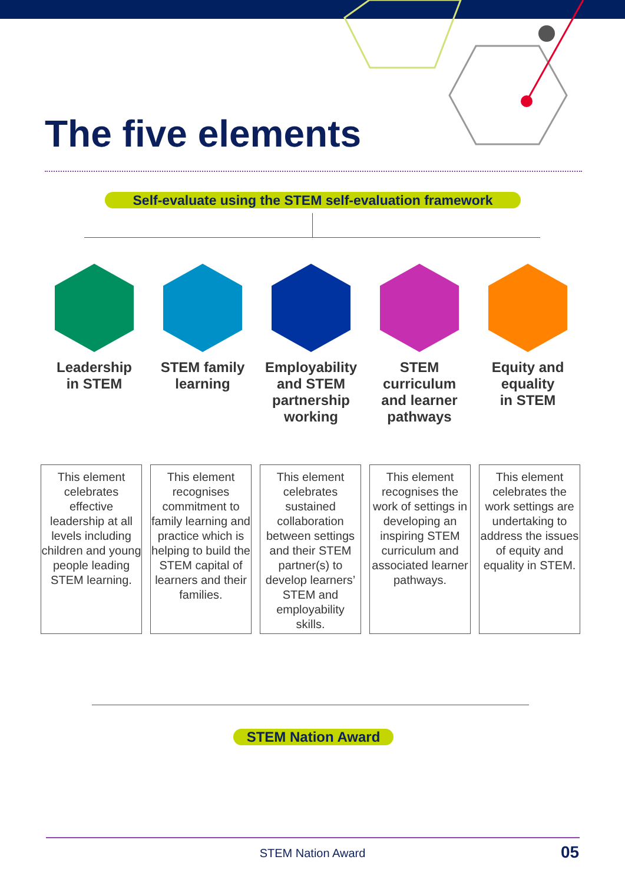The five elements
Self-evaluate using the STEM self-evaluation framework
Leadership
in STEM
STEM family
learning
Employability
and STEM
partnership
working
STEM
curriculum
and learner
pathways
Equity and
equality
in STEM
This element celebrates effective leadership at all levels including children and young people leading STEM learning.
This element recognises commitment to family learning and practice which is helping to build the STEM capital of learners and their families.
This element celebrates sustained collaboration between settings and their STEM partner(s) to develop learners’ STEM and employability skills.
This element recognises the work of settings in developing an inspiring STEM curriculum and associated learner pathways.
This element celebrates the work settings are undertaking to address the issues of equity and equality in STEM.
STEM Nation Award
STEM Nation Award 05